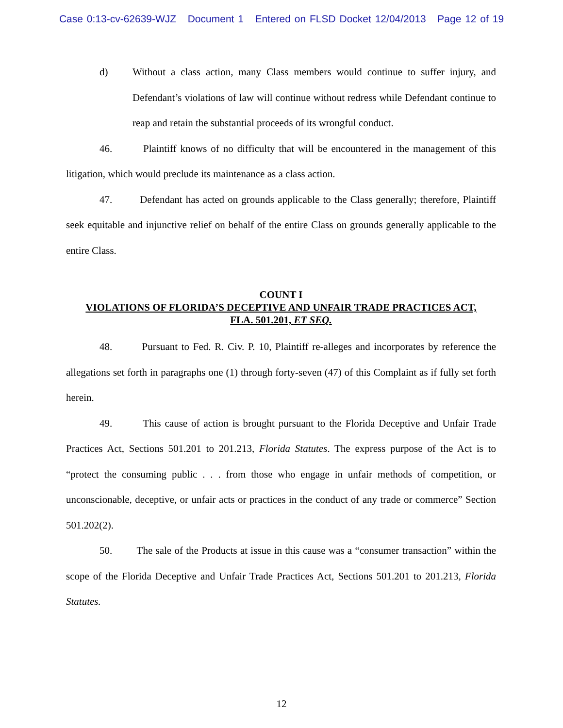Case 0:13-cv-62639-WJZ Document 1 Entered on FLSD Docket 12/04/2013 Page 12 of 19
d) Without a class action, many Class members would continue to suffer injury, and Defendant’s violations of law will continue without redress while Defendant continue to reap and retain the substantial proceeds of its wrongful conduct.
46. Plaintiff knows of no difficulty that will be encountered in the management of this litigation, which would preclude its maintenance as a class action.
47. Defendant has acted on grounds applicable to the Class generally; therefore, Plaintiff seek equitable and injunctive relief on behalf of the entire Class on grounds generally applicable to the entire Class.
COUNT I
VIOLATIONS OF FLORIDA’S DECEPTIVE AND UNFAIR TRADE PRACTICES ACT,
FLA. 501.201, ET SEQ.
48. Pursuant to Fed. R. Civ. P. 10, Plaintiff re-alleges and incorporates by reference the allegations set forth in paragraphs one (1) through forty-seven (47) of this Complaint as if fully set forth herein.
49. This cause of action is brought pursuant to the Florida Deceptive and Unfair Trade Practices Act, Sections 501.201 to 201.213, Florida Statutes. The express purpose of the Act is to “protect the consuming public . . . from those who engage in unfair methods of competition, or unconscionable, deceptive, or unfair acts or practices in the conduct of any trade or commerce” Section 501.202(2).
50. The sale of the Products at issue in this cause was a “consumer transaction” within the scope of the Florida Deceptive and Unfair Trade Practices Act, Sections 501.201 to 201.213, Florida Statutes.
12